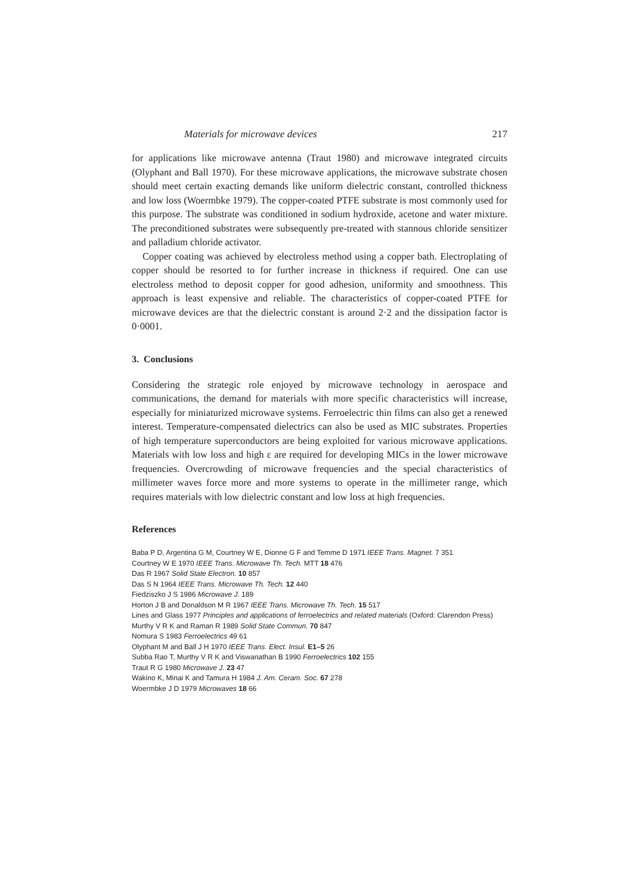Materials for microwave devices 217
for applications like microwave antenna (Traut 1980) and microwave integrated circuits (Olyphant and Ball 1970). For these microwave applications, the microwave substrate chosen should meet certain exacting demands like uniform dielectric constant, controlled thickness and low loss (Woermbke 1979). The copper-coated PTFE substrate is most commonly used for this purpose. The substrate was conditioned in sodium hydroxide, acetone and water mixture. The preconditioned substrates were subsequently pre-treated with stannous chloride sensitizer and palladium chloride activator.
Copper coating was achieved by electroless method using a copper bath. Electroplating of copper should be resorted to for further increase in thickness if required. One can use electroless method to deposit copper for good adhesion, uniformity and smoothness. This approach is least expensive and reliable. The characteristics of copper-coated PTFE for microwave devices are that the dielectric constant is around 2·2 and the dissipation factor is 0·0001.
3. Conclusions
Considering the strategic role enjoyed by microwave technology in aerospace and communications, the demand for materials with more specific characteristics will increase, especially for miniaturized microwave systems. Ferroelectric thin films can also get a renewed interest. Temperature-compensated dielectrics can also be used as MIC substrates. Properties of high temperature superconductors are being exploited for various microwave applications. Materials with low loss and high ε are required for developing MICs in the lower microwave frequencies. Overcrowding of microwave frequencies and the special characteristics of millimeter waves force more and more systems to operate in the millimeter range, which requires materials with low dielectric constant and low loss at high frequencies.
References
Baba P D, Argentina G M, Courtney W E, Dionne G F and Temme D 1971 IEEE Trans. Magnet. 7 351
Courtney W E 1970 IEEE Trans. Microwave Th. Tech. MTT 18 476
Das R 1967 Solid State Electron. 10 857
Das S N 1964 IEEE Trans. Microwave Th. Tech. 12 440
Fiedziszko J S 1986 Microwave J. 189
Horton J B and Donaldson M R 1967 IEEE Trans. Microwave Th. Tech. 15 517
Lines and Glass 1977 Principles and applications of ferroelectrics and related materials (Oxford: Clarendon Press)
Murthy V R K and Raman R 1989 Solid State Commun. 70 847
Nomura S 1983 Ferroelectrics 49 61
Olyphant M and Ball J H 1970 IEEE Trans. Elect. Insul. E1–5 26
Subba Rao T, Murthy V R K and Viswanathan B 1990 Ferroelectrics 102 155
Traut R G 1980 Microwave J. 23 47
Wakino K, Minai K and Tamura H 1984 J. Am. Ceram. Soc. 67 278
Woermbke J D 1979 Microwaves 18 66